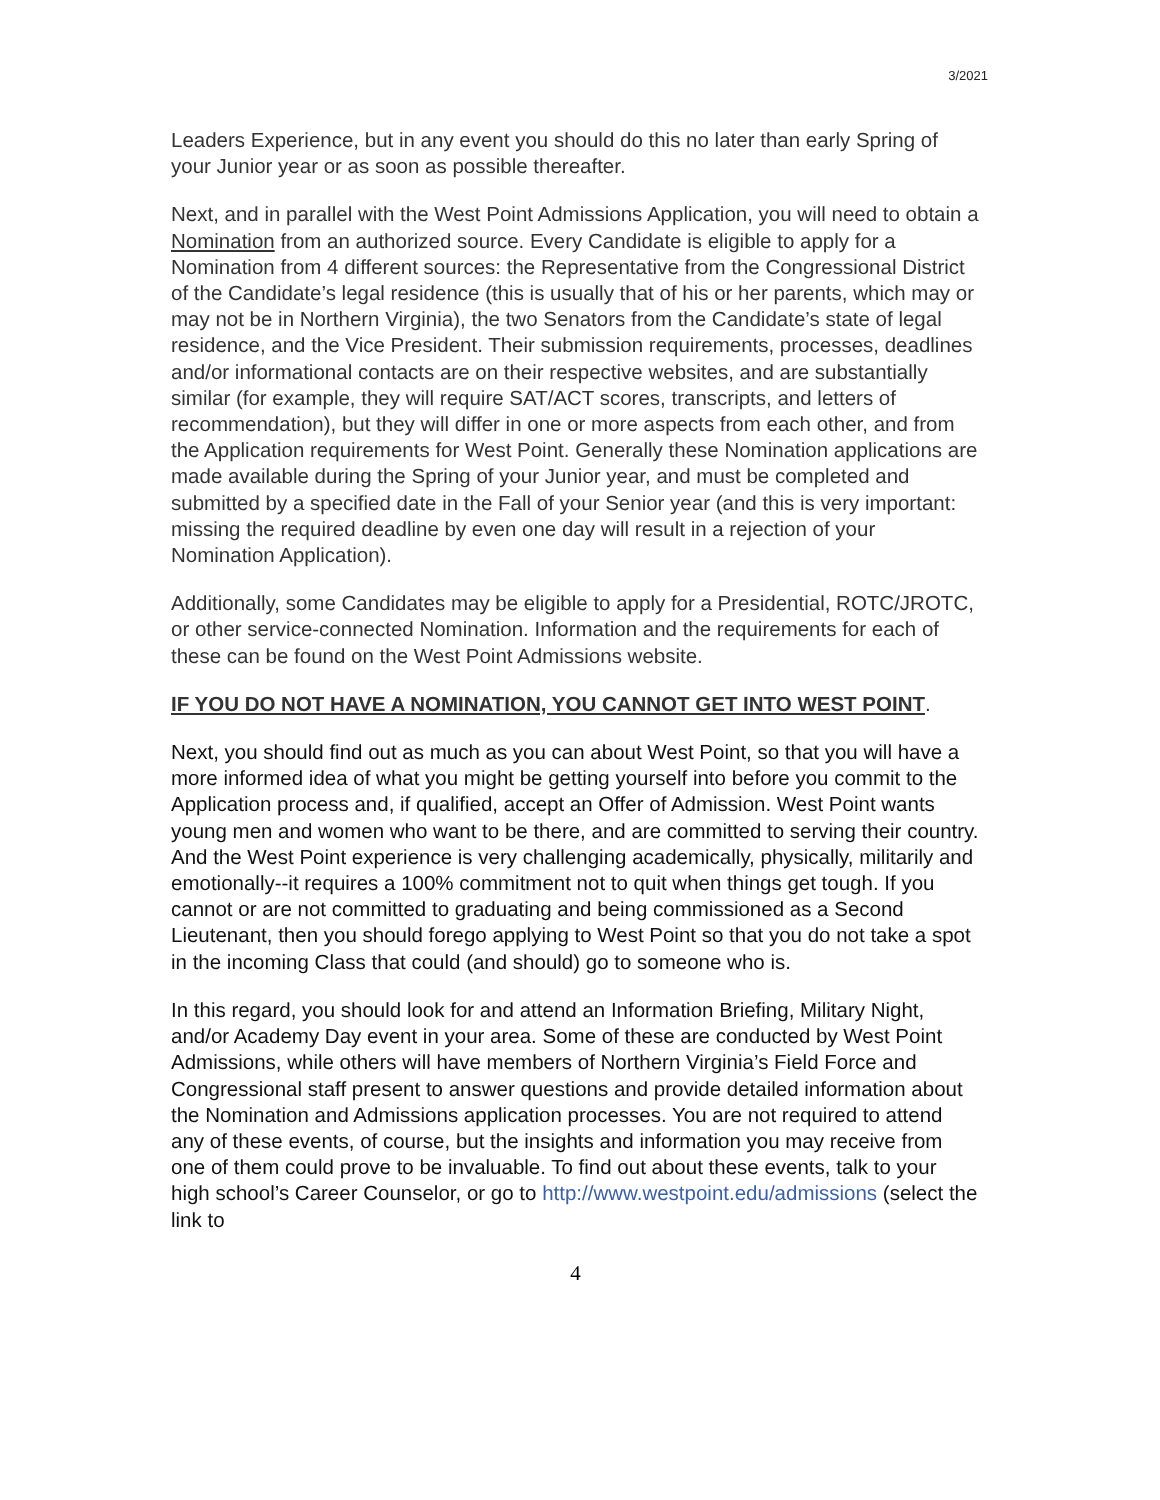3/2021
Leaders Experience, but in any event you should do this no later than early Spring of your Junior year or as soon as possible thereafter.
Next, and in parallel with the West Point Admissions Application, you will need to obtain a Nomination from an authorized source. Every Candidate is eligible to apply for a Nomination from 4 different sources: the Representative from the Congressional District of the Candidate’s legal residence (this is usually that of his or her parents, which may or may not be in Northern Virginia), the two Senators from the Candidate’s state of legal residence, and the Vice President. Their submission requirements, processes, deadlines and/or informational contacts are on their respective websites, and are substantially similar (for example, they will require SAT/ACT scores, transcripts, and letters of recommendation), but they will differ in one or more aspects from each other, and from the Application requirements for West Point. Generally these Nomination applications are made available during the Spring of your Junior year, and must be completed and submitted by a specified date in the Fall of your Senior year (and this is very important: missing the required deadline by even one day will result in a rejection of your Nomination Application).
Additionally, some Candidates may be eligible to apply for a Presidential, ROTC/JROTC, or other service-connected Nomination. Information and the requirements for each of these can be found on the West Point Admissions website.
IF YOU DO NOT HAVE A NOMINATION, YOU CANNOT GET INTO WEST POINT.
Next, you should find out as much as you can about West Point, so that you will have a more informed idea of what you might be getting yourself into before you commit to the Application process and, if qualified, accept an Offer of Admission. West Point wants young men and women who want to be there, and are committed to serving their country. And the West Point experience is very challenging academically, physically, militarily and emotionally--it requires a 100% commitment not to quit when things get tough. If you cannot or are not committed to graduating and being commissioned as a Second Lieutenant, then you should forego applying to West Point so that you do not take a spot in the incoming Class that could (and should) go to someone who is.
In this regard, you should look for and attend an Information Briefing, Military Night, and/or Academy Day event in your area. Some of these are conducted by West Point Admissions, while others will have members of Northern Virginia’s Field Force and Congressional staff present to answer questions and provide detailed information about the Nomination and Admissions application processes. You are not required to attend any of these events, of course, but the insights and information you may receive from one of them could prove to be invaluable. To find out about these events, talk to your high school’s Career Counselor, or go to http://www.westpoint.edu/admissions (select the link to
4